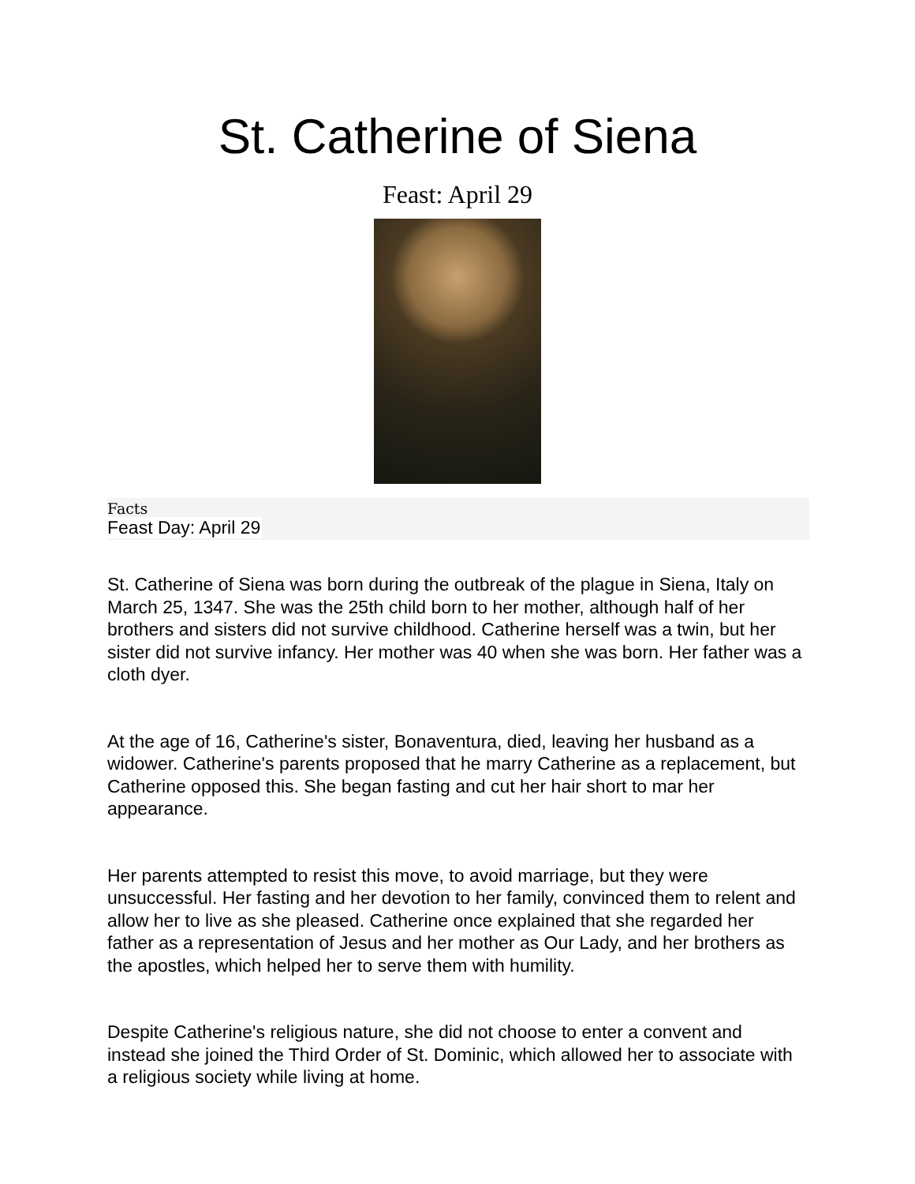St. Catherine of Siena
Feast: April 29
Facts
Feast Day: April 29
St. Catherine of Siena was born during the outbreak of the plague in Siena, Italy on March 25, 1347. She was the 25th child born to her mother, although half of her brothers and sisters did not survive childhood. Catherine herself was a twin, but her sister did not survive infancy. Her mother was 40 when she was born. Her father was a cloth dyer.
At the age of 16, Catherine's sister, Bonaventura, died, leaving her husband as a widower. Catherine's parents proposed that he marry Catherine as a replacement, but Catherine opposed this. She began fasting and cut her hair short to mar her appearance.
Her parents attempted to resist this move, to avoid marriage, but they were unsuccessful. Her fasting and her devotion to her family, convinced them to relent and allow her to live as she pleased. Catherine once explained that she regarded her father as a representation of Jesus and her mother as Our Lady, and her brothers as the apostles, which helped her to serve them with humility.
Despite Catherine's religious nature, she did not choose to enter a convent and instead she joined the Third Order of St. Dominic, which allowed her to associate with a religious society while living at home.